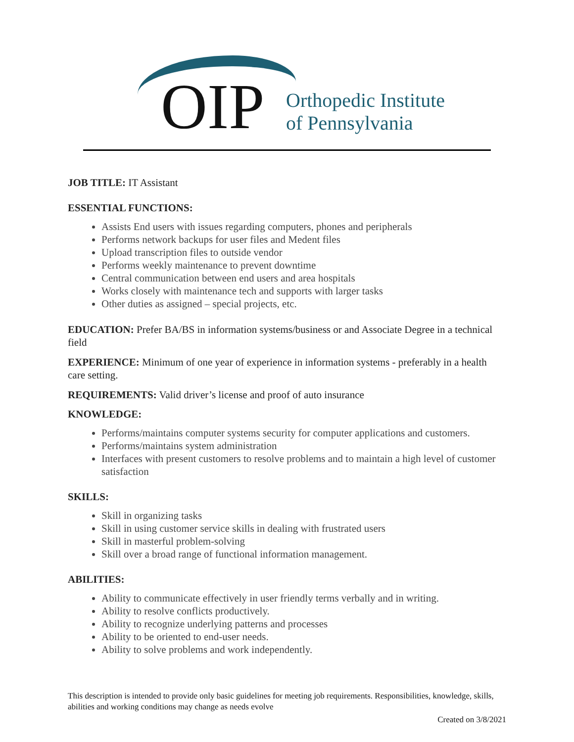OIP
Orthopedic Institute
of Pennsylvania
JOB TITLE: IT Assistant
ESSENTIAL FUNCTIONS:
Assists End users with issues regarding computers, phones and peripherals
Performs network backups for user files and Medent files
Upload transcription files to outside vendor
Performs weekly maintenance to prevent downtime
Central communication between end users and area hospitals
Works closely with maintenance tech and supports with larger tasks
Other duties as assigned – special projects, etc.
EDUCATION: Prefer BA/BS in information systems/business or and Associate Degree in a technical field
EXPERIENCE: Minimum of one year of experience in information systems - preferably in a health care setting.
REQUIREMENTS: Valid driver’s license and proof of auto insurance
KNOWLEDGE:
Performs/maintains computer systems security for computer applications and customers.
Performs/maintains system administration
Interfaces with present customers to resolve problems and to maintain a high level of customer satisfaction
SKILLS:
Skill in organizing tasks
Skill in using customer service skills in dealing with frustrated users
Skill in masterful problem-solving
Skill over a broad range of functional information management.
ABILITIES:
Ability to communicate effectively in user friendly terms verbally and in writing.
Ability to resolve conflicts productively.
Ability to recognize underlying patterns and processes
Ability to be oriented to end-user needs.
Ability to solve problems and work independently.
This description is intended to provide only basic guidelines for meeting job requirements. Responsibilities, knowledge, skills, abilities and working conditions may change as needs evolve
Created on 3/8/2021